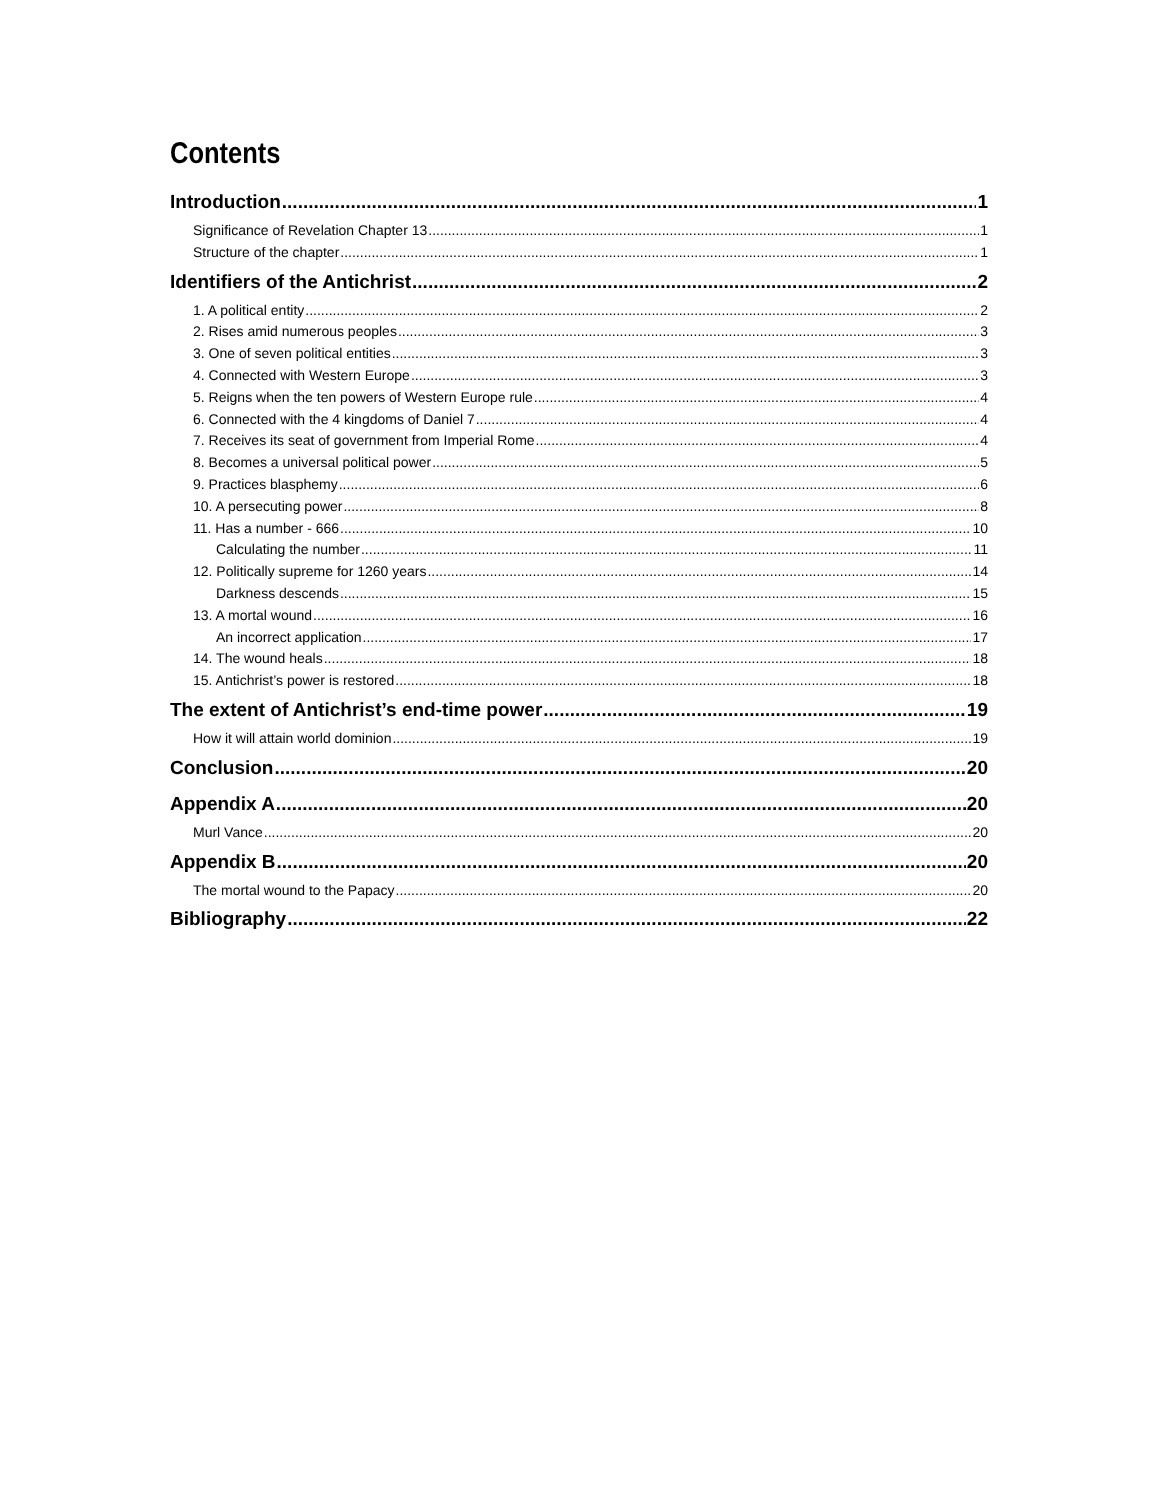Contents
Introduction 1
Significance of Revelation Chapter 13 1
Structure of the chapter 1
Identifiers of the Antichrist 2
1. A political entity 2
2. Rises amid numerous peoples 3
3. One of seven political entities 3
4. Connected with Western Europe 3
5. Reigns when the ten powers of Western Europe rule 4
6. Connected with the 4 kingdoms of Daniel 7 4
7. Receives its seat of government from Imperial Rome 4
8. Becomes a universal political power 5
9. Practices blasphemy 6
10. A persecuting power 8
11. Has a number - 666 10
Calculating the number 11
12. Politically supreme for 1260 years 14
Darkness descends 15
13. A mortal wound 16
An incorrect application 17
14. The wound heals 18
15. Antichrist’s power is restored 18
The extent of Antichrist’s end-time power 19
How it will attain world dominion 19
Conclusion 20
Appendix A 20
Murl Vance 20
Appendix B 20
The mortal wound to the Papacy 20
Bibliography 22